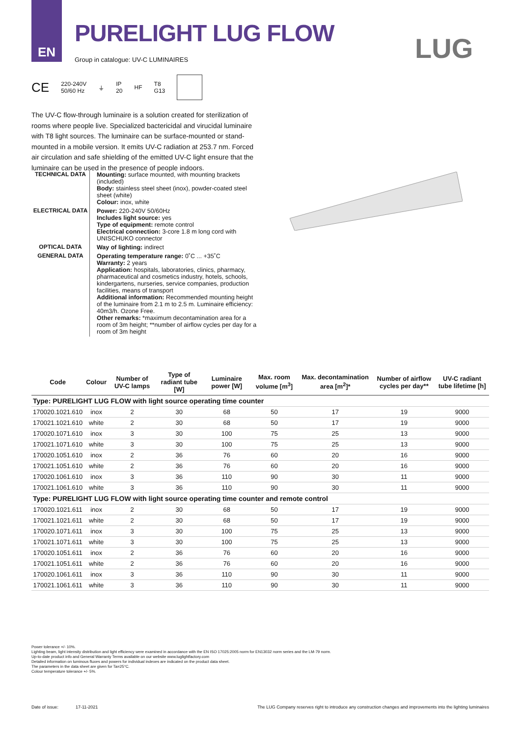EN
PURELIGHT LUG FLOW
Group in catalogue: UV-C LUMINAIRES
LUG
CE 220-240V
50/60 Hz ⏚ IP
20 HF T8
G13
The UV-C flow-through luminaire is a solution created for sterilization of rooms where people live. Specialized bactericidal and virucidal luminaire with T8 light sources. The luminaire can be surface-mounted or stand-mounted in a mobile version. It emits UV-C radiation at 253.7 nm. Forced air circulation and safe shielding of the emitted UV-C light ensure that the luminaire can be used in the presence of people indoors.
TECHNICAL DATA Mounting: surface mounted, with mounting brackets (included)
Body: stainless steel sheet (inox), powder-coated steel sheet (white)
Colour: inox, white
ELECTRICAL DATA Power: 220-240V 50/60Hz
Includes light source: yes
Type of equipment: remote control
Electrical connection: 3-core 1.8 m long cord with UNISCHUKO connector
OPTICAL DATA Way of lighting: indirect
GENERAL DATA Operating temperature range: 0˚C ... +35˚C
Warranty: 2 years
Application: hospitals, laboratories, clinics, pharmacy, pharmaceutical and cosmetics industry, hotels, schools, kindergartens, nurseries, service companies, production facilities, means of transport
Additional information: Recommended mounting height of the luminaire from 2.1 m to 2.5 m. Luminaire efficiency: 40m3/h. Ozone Free.
Other remarks: *maximum decontamination area for a room of 3m height; **number of airflow cycles per day for a room of 3m height
| Code | Colour | Number of UV-C lamps | Type of radiant tube [W] | Luminaire power [W] | Max. room volume [m<sup>3</sup>] | Max. decontamination area [m<sup>2</sup>]* | Number of airflow cycles per day** | UV-C radiant tube lifetime [h] |
| --- | --- | --- | --- | --- | --- | --- | --- | --- |
| Type: PURELIGHT LUG FLOW with light source operating time counter | | | | | | | | |
| 170020.1021.610 | inox | 2 | 30 | 68 | 50 | 17 | 19 | 9000 |
| 170021.1021.610 | white | 2 | 30 | 68 | 50 | 17 | 19 | 9000 |
| 170020.1071.610 | inox | 3 | 30 | 100 | 75 | 25 | 13 | 9000 |
| 170021.1071.610 | white | 3 | 30 | 100 | 75 | 25 | 13 | 9000 |
| 170020.1051.610 | inox | 2 | 36 | 76 | 60 | 20 | 16 | 9000 |
| 170021.1051.610 | white | 2 | 36 | 76 | 60 | 20 | 16 | 9000 |
| 170020.1061.610 | inox | 3 | 36 | 110 | 90 | 30 | 11 | 9000 |
| 170021.1061.610 | white | 3 | 36 | 110 | 90 | 30 | 11 | 9000 |
| Type: PURELIGHT LUG FLOW with light source operating time counter and remote control | | | | | | | | |
| 170020.1021.611 | inox | 2 | 30 | 68 | 50 | 17 | 19 | 9000 |
| 170021.1021.611 | white | 2 | 30 | 68 | 50 | 17 | 19 | 9000 |
| 170020.1071.611 | inox | 3 | 30 | 100 | 75 | 25 | 13 | 9000 |
| 170021.1071.611 | white | 3 | 30 | 100 | 75 | 25 | 13 | 9000 |
| 170020.1051.611 | inox | 2 | 36 | 76 | 60 | 20 | 16 | 9000 |
| 170021.1051.611 | white | 2 | 36 | 76 | 60 | 20 | 16 | 9000 |
| 170020.1061.611 | inox | 3 | 36 | 110 | 90 | 30 | 11 | 9000 |
| 170021.1061.611 | white | 3 | 36 | 110 | 90 | 30 | 11 | 9000 |
Power tolerance +/- 10%.
Lighting beam, light intensity distribution and light efficiency were examined in accordance with the EN ISO 17025:2005 norm for EN13032 norm series and the LM-79 norm.
Up-to-date product info and General Warranty Terms available on our website www.luglightfactory.com
Detailed information on luminous fluxes and powers for individual indexes are indicated on the product data sheet.
The parameters in the data sheet are given for Ta=25°C.
Colour temperature tolerance +/- 5%.
Date of issue: 17-11-2021 The LUG Company reserves right to introduce any construction changes and improvements into the lighting luminaires